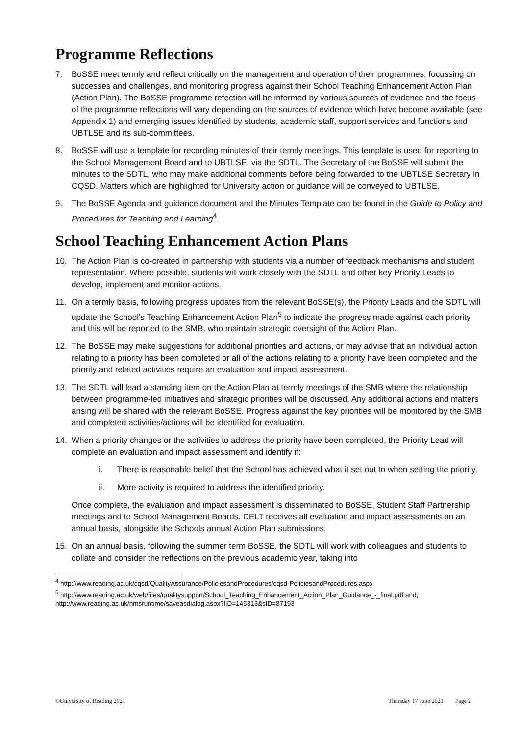Programme Reflections
7. BoSSE meet termly and reflect critically on the management and operation of their programmes, focussing on successes and challenges, and monitoring progress against their School Teaching Enhancement Action Plan (Action Plan). The BoSSE programme refection will be informed by various sources of evidence and the focus of the programme reflections will vary depending on the sources of evidence which have become available (see Appendix 1) and emerging issues identified by students, academic staff, support services and functions and UBTLSE and its sub-committees.
8. BoSSE will use a template for recording minutes of their termly meetings. This template is used for reporting to the School Management Board and to UBTLSE, via the SDTL. The Secretary of the BoSSE will submit the minutes to the SDTL, who may make additional comments before being forwarded to the UBTLSE Secretary in CQSD. Matters which are highlighted for University action or guidance will be conveyed to UBTLSE.
9. The BoSSE Agenda and guidance document and the Minutes Template can be found in the Guide to Policy and Procedures for Teaching and Learning<sup>4</sup>.
School Teaching Enhancement Action Plans
10. The Action Plan is co-created in partnership with students via a number of feedback mechanisms and student representation. Where possible, students will work closely with the SDTL and other key Priority Leads to develop, implement and monitor actions.
11. On a termly basis, following progress updates from the relevant BoSSE(s), the Priority Leads and the SDTL will update the School’s Teaching Enhancement Action Plan<sup>5</sup> to indicate the progress made against each priority and this will be reported to the SMB, who maintain strategic oversight of the Action Plan.
12. The BoSSE may make suggestions for additional priorities and actions, or may advise that an individual action relating to a priority has been completed or all of the actions relating to a priority have been completed and the priority and related activities require an evaluation and impact assessment.
13. The SDTL will lead a standing item on the Action Plan at termly meetings of the SMB where the relationship between programme-led initiatives and strategic priorities will be discussed. Any additional actions and matters arising will be shared with the relevant BoSSE. Progress against the key priorities will be monitored by the SMB and completed activities/actions will be identified for evaluation.
14. When a priority changes or the activities to address the priority have been completed, the Priority Lead will complete an evaluation and impact assessment and identify if:
i. There is reasonable belief that the School has achieved what it set out to when setting the priority,
ii. More activity is required to address the identified priority.
Once complete, the evaluation and impact assessment is disseminated to BoSSE, Student Staff Partnership meetings and to School Management Boards. DELT receives all evaluation and impact assessments on an annual basis, alongside the Schools annual Action Plan submissions.
15. On an annual basis, following the summer term BoSSE, the SDTL will work with colleagues and students to collate and consider the reflections on the previous academic year, taking into
<sup>4</sup> http://www.reading.ac.uk/cqsd/QualityAssurance/PoliciesandProcedures/cqsd-PoliciesandProcedures.aspx
<sup>5</sup> http://www.reading.ac.uk/web/files/qualitysupport/School_Teaching_Enhancement_Action_Plan_Guidance_-_final.pdf and, http://www.reading.ac.uk/nmsruntime/saveasdialog.aspx?lID=145313&sID=87193
©University of Reading 2021 Thursday 17 June 2021 Page 2